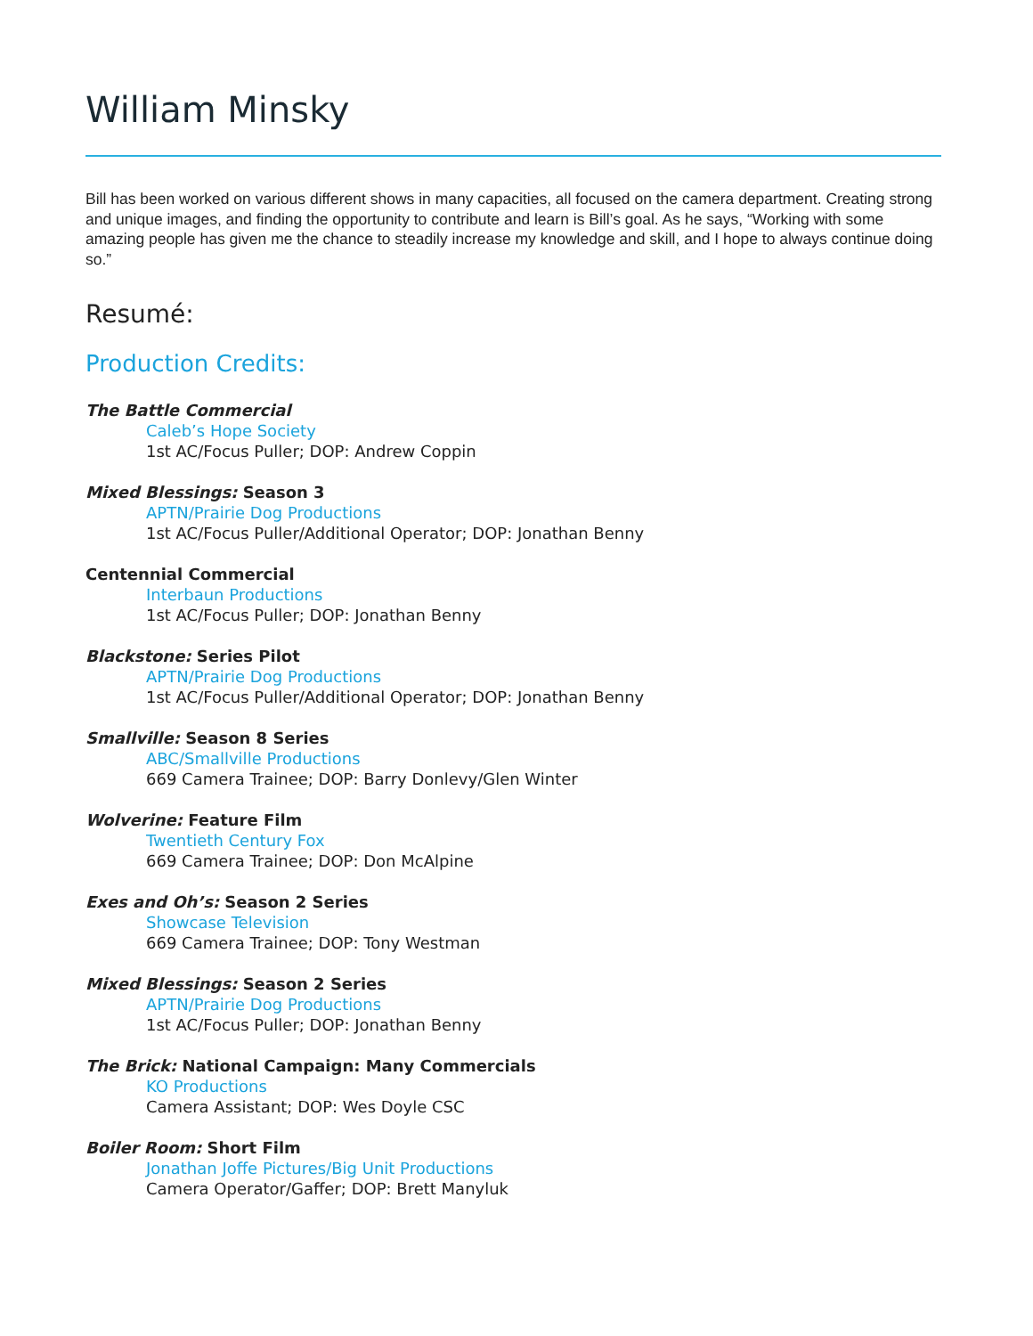William Minsky
Bill has been worked on various different shows in many capacities, all focused on the camera department. Creating strong and unique images, and finding the opportunity to contribute and learn is Bill’s goal. As he says, “Working with some amazing people has given me the chance to steadily increase my knowledge and skill, and I hope to always continue doing so.”
Resumé:
Production Credits:
The Battle Commercial
Caleb’s Hope Society
1st AC/Focus Puller; DOP: Andrew Coppin
Mixed Blessings: Season 3
APTN/Prairie Dog Productions
1st AC/Focus Puller/Additional Operator; DOP: Jonathan Benny
Centennial Commercial
Interbaun Productions
1st AC/Focus Puller; DOP: Jonathan Benny
Blackstone: Series Pilot
APTN/Prairie Dog Productions
1st AC/Focus Puller/Additional Operator; DOP: Jonathan Benny
Smallville: Season 8 Series
ABC/Smallville Productions
669 Camera Trainee; DOP: Barry Donlevy/Glen Winter
Wolverine: Feature Film
Twentieth Century Fox
669 Camera Trainee; DOP: Don McAlpine
Exes and Oh’s: Season 2 Series
Showcase Television
669 Camera Trainee; DOP: Tony Westman
Mixed Blessings: Season 2 Series
APTN/Prairie Dog Productions
1st AC/Focus Puller; DOP: Jonathan Benny
The Brick: National Campaign: Many Commercials
KO Productions
Camera Assistant; DOP: Wes Doyle CSC
Boiler Room: Short Film
Jonathan Joffe Pictures/Big Unit Productions
Camera Operator/Gaffer; DOP: Brett Manyluk